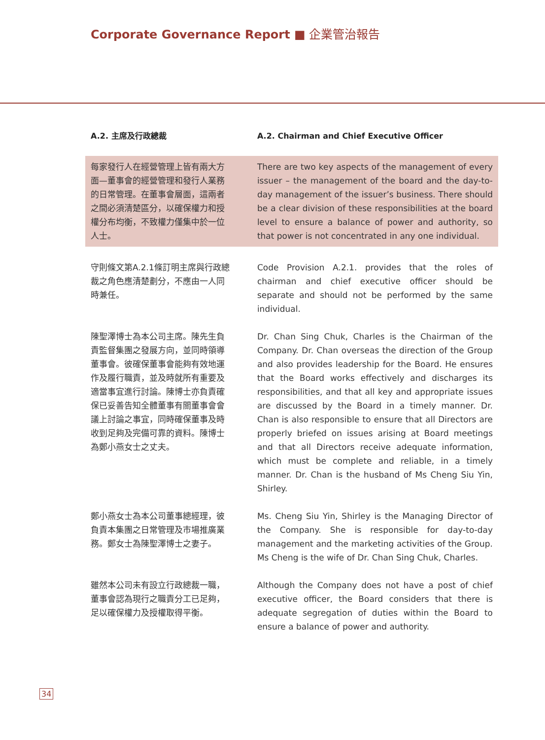Corporate Governance Report ■ 企業管治報告
A.2. 主席及行政總裁 A.2. Chairman and Chief Executive Officer
每家發行人在經營管理上皆有兩大方面—董事會的經營管理和發行人業務的日常管理。在董事會層面，這兩者之間必須清楚區分，以確保權力和授權分布均衡，不致權力僅集中於一位人士。
There are two key aspects of the management of every issuer – the management of the board and the day-to-day management of the issuer’s business. There should be a clear division of these responsibilities at the board level to ensure a balance of power and authority, so that power is not concentrated in any one individual.
守則條文第A.2.1條訂明主席與行政總裁之角色應清楚劃分，不應由一人同時兼任。
Code Provision A.2.1. provides that the roles of chairman and chief executive officer should be separate and should not be performed by the same individual.
陳聖澤博士為本公司主席。陳先生負責監督集團之發展方向，並同時領導董事會。彼確保董事會能夠有效地運作及履行職責，並及時就所有重要及適當事宜進行討論。陳博士亦負責確保已妥善告知全體董事有關董事會會議上討論之事宜，同時確保董事及時收到足夠及完備可靠的資料。陳博士為鄭小燕女士之丈夫。
Dr. Chan Sing Chuk, Charles is the Chairman of the Company. Dr. Chan overseas the direction of the Group and also provides leadership for the Board. He ensures that the Board works effectively and discharges its responsibilities, and that all key and appropriate issues are discussed by the Board in a timely manner. Dr. Chan is also responsible to ensure that all Directors are properly briefed on issues arising at Board meetings and that all Directors receive adequate information, which must be complete and reliable, in a timely manner. Dr. Chan is the husband of Ms Cheng Siu Yin, Shirley.
鄭小燕女士為本公司董事總經理，彼負責本集團之日常管理及市場推廣業務。鄭女士為陳聖澤博士之妻子。
Ms. Cheng Siu Yin, Shirley is the Managing Director of the Company. She is responsible for day-to-day management and the marketing activities of the Group. Ms Cheng is the wife of Dr. Chan Sing Chuk, Charles.
雖然本公司未有設立行政總裁一職，董事會認為現行之職責分工已足夠，足以確保權力及授權取得平衡。
Although the Company does not have a post of chief executive officer, the Board considers that there is adequate segregation of duties within the Board to ensure a balance of power and authority.
34